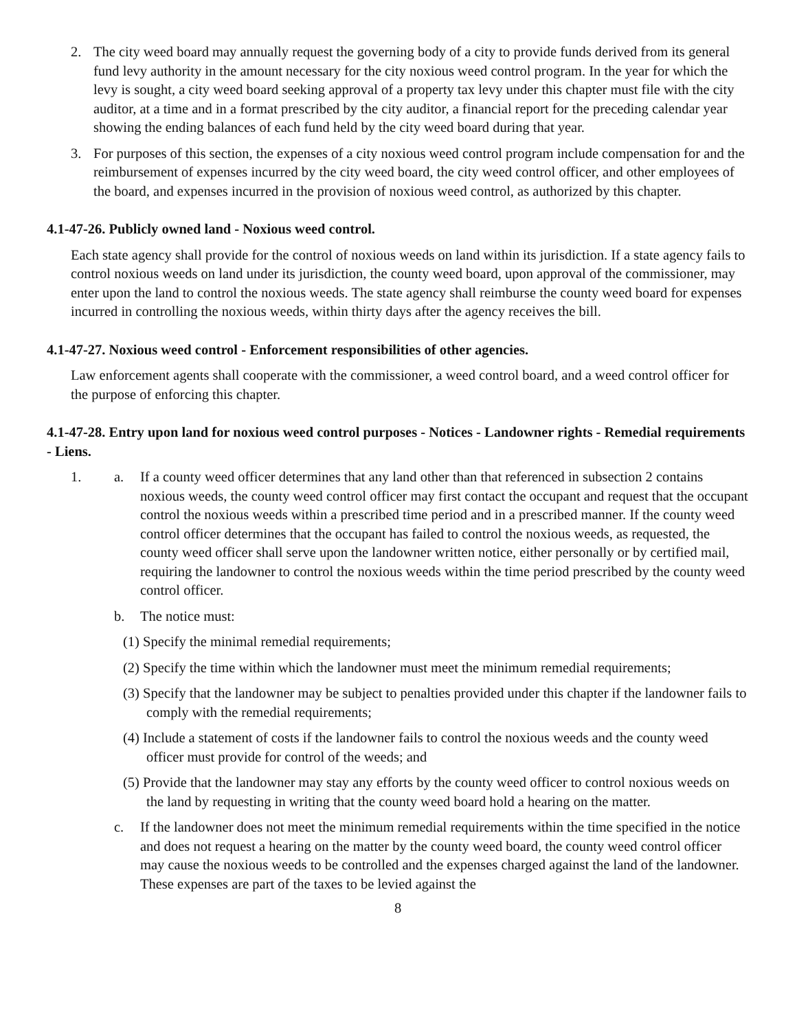2. The city weed board may annually request the governing body of a city to provide funds derived from its general fund levy authority in the amount necessary for the city noxious weed control program. In the year for which the levy is sought, a city weed board seeking approval of a property tax levy under this chapter must file with the city auditor, at a time and in a format prescribed by the city auditor, a financial report for the preceding calendar year showing the ending balances of each fund held by the city weed board during that year.
3. For purposes of this section, the expenses of a city noxious weed control program include compensation for and the reimbursement of expenses incurred by the city weed board, the city weed control officer, and other employees of the board, and expenses incurred in the provision of noxious weed control, as authorized by this chapter.
4.1-47-26. Publicly owned land - Noxious weed control.
Each state agency shall provide for the control of noxious weeds on land within its jurisdiction. If a state agency fails to control noxious weeds on land under its jurisdiction, the county weed board, upon approval of the commissioner, may enter upon the land to control the noxious weeds. The state agency shall reimburse the county weed board for expenses incurred in controlling the noxious weeds, within thirty days after the agency receives the bill.
4.1-47-27. Noxious weed control - Enforcement responsibilities of other agencies.
Law enforcement agents shall cooperate with the commissioner, a weed control board, and a weed control officer for the purpose of enforcing this chapter.
4.1-47-28. Entry upon land for noxious weed control purposes - Notices - Landowner rights - Remedial requirements - Liens.
1. a. If a county weed officer determines that any land other than that referenced in subsection 2 contains noxious weeds, the county weed control officer may first contact the occupant and request that the occupant control the noxious weeds within a prescribed time period and in a prescribed manner. If the county weed control officer determines that the occupant has failed to control the noxious weeds, as requested, the county weed officer shall serve upon the landowner written notice, either personally or by certified mail, requiring the landowner to control the noxious weeds within the time period prescribed by the county weed control officer.
b. The notice must:
(1) Specify the minimal remedial requirements;
(2) Specify the time within which the landowner must meet the minimum remedial requirements;
(3) Specify that the landowner may be subject to penalties provided under this chapter if the landowner fails to comply with the remedial requirements;
(4) Include a statement of costs if the landowner fails to control the noxious weeds and the county weed officer must provide for control of the weeds; and
(5) Provide that the landowner may stay any efforts by the county weed officer to control noxious weeds on the land by requesting in writing that the county weed board hold a hearing on the matter.
c. If the landowner does not meet the minimum remedial requirements within the time specified in the notice and does not request a hearing on the matter by the county weed board, the county weed control officer may cause the noxious weeds to be controlled and the expenses charged against the land of the landowner. These expenses are part of the taxes to be levied against the
8